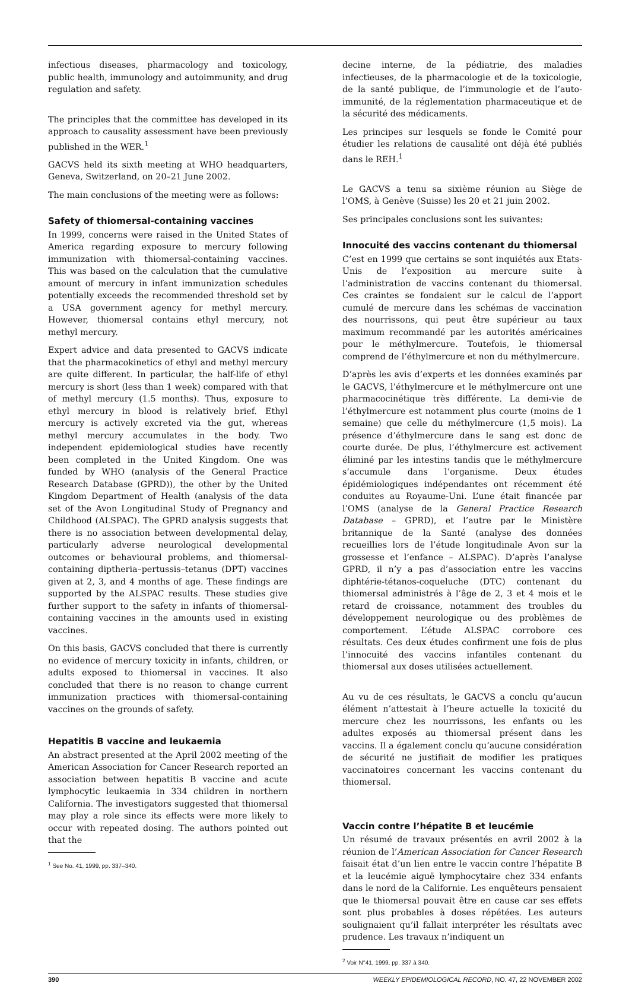infectious diseases, pharmacology and toxicology, public health, immunology and autoimmunity, and drug regulation and safety.
The principles that the committee has developed in its approach to causality assessment have been previously published in the WER.<sup>1</sup>
GACVS held its sixth meeting at WHO headquarters, Geneva, Switzerland, on 20–21 June 2002.
The main conclusions of the meeting were as follows:
Safety of thiomersal-containing vaccines
In 1999, concerns were raised in the United States of America regarding exposure to mercury following immunization with thiomersal-containing vaccines. This was based on the calculation that the cumulative amount of mercury in infant immunization schedules potentially exceeds the recommended threshold set by a USA government agency for methyl mercury. However, thiomersal contains ethyl mercury, not methyl mercury.
Expert advice and data presented to GACVS indicate that the pharmacokinetics of ethyl and methyl mercury are quite different. In particular, the half-life of ethyl mercury is short (less than 1 week) compared with that of methyl mercury (1.5 months). Thus, exposure to ethyl mercury in blood is relatively brief. Ethyl mercury is actively excreted via the gut, whereas methyl mercury accumulates in the body. Two independent epidemiological studies have recently been completed in the United Kingdom. One was funded by WHO (analysis of the General Practice Research Database (GPRD)), the other by the United Kingdom Department of Health (analysis of the data set of the Avon Longitudinal Study of Pregnancy and Childhood (ALSPAC). The GPRD analysis suggests that there is no association between developmental delay, particularly adverse neurological developmental outcomes or behavioural problems, and thiomersal-containing diptheria–pertussis–tetanus (DPT) vaccines given at 2, 3, and 4 months of age. These findings are supported by the ALSPAC results. These studies give further support to the safety in infants of thiomersal-containing vaccines in the amounts used in existing vaccines.
On this basis, GACVS concluded that there is currently no evidence of mercury toxicity in infants, children, or adults exposed to thiomersal in vaccines. It also concluded that there is no reason to change current immunization practices with thiomersal-containing vaccines on the grounds of safety.
Hepatitis B vaccine and leukaemia
An abstract presented at the April 2002 meeting of the American Association for Cancer Research reported an association between hepatitis B vaccine and acute lymphocytic leukaemia in 334 children in northern California. The investigators suggested that thiomersal may play a role since its effects were more likely to occur with repeated dosing. The authors pointed out that the
<sup>1</sup> See No. 41, 1999, pp. 337–340.
decine interne, de la pédiatrie, des maladies infectieuses, de la pharmacologie et de la toxicologie, de la santé publique, de l’immunologie et de l’auto-immunité, de la réglementation pharmaceutique et de la sécurité des médicaments.
Les principes sur lesquels se fonde le Comité pour étudier les relations de causalité ont déjà été publiés dans le REH.<sup>1</sup>
Le GACVS a tenu sa sixième réunion au Siège de l’OMS, à Genève (Suisse) les 20 et 21 juin 2002.
Ses principales conclusions sont les suivantes:
Innocuité des vaccins contenant du thiomersal
C’est en 1999 que certains se sont inquiétés aux Etats-Unis de l’exposition au mercure suite à l’administration de vaccins contenant du thiomersal. Ces craintes se fondaient sur le calcul de l’apport cumulé de mercure dans les schémas de vaccination des nourrissons, qui peut être supérieur au taux maximum recommandé par les autorités américaines pour le méthylmercure. Toutefois, le thiomersal comprend de l’éthylmercure et non du méthylmercure.
D’après les avis d’experts et les données examinés par le GACVS, l’éthylmercure et le méthylmercure ont une pharmacocinétique très différente. La demi-vie de l’éthylmercure est notamment plus courte (moins de 1 semaine) que celle du méthylmercure (1,5 mois). La présence d’éthylmercure dans le sang est donc de courte durée. De plus, l’éthylmercure est activement éliminé par les intestins tandis que le méthylmercure s’accumule dans l’organisme. Deux études épidémiologiques indépendantes ont récemment été conduites au Royaume-Uni. L’une était financée par l’OMS (analyse de la General Practice Research Database – GPRD), et l’autre par le Ministère britannique de la Santé (analyse des données recueillies lors de l’étude longitudinale Avon sur la grossesse et l’enfance – ALSPAC). D’après l’analyse GPRD, il n’y a pas d’association entre les vaccins diphtérie-tétanos-coqueluche (DTC) contenant du thiomersal administrés à l’âge de 2, 3 et 4 mois et le retard de croissance, notamment des troubles du développement neurologique ou des problèmes de comportement. L’étude ALSPAC corrobore ces résultats. Ces deux études confirment une fois de plus l’innocuité des vaccins infantiles contenant du thiomersal aux doses utilisées actuellement.
Au vu de ces résultats, le GACVS a conclu qu’aucun élément n’attestait à l’heure actuelle la toxicité du mercure chez les nourrissons, les enfants ou les adultes exposés au thiomersal présent dans les vaccins. Il a également conclu qu’aucune considération de sécurité ne justifiait de modifier les pratiques vaccinatoires concernant les vaccins contenant du thiomersal.
Vaccin contre l’hépatite B et leucémie
Un résumé de travaux présentés en avril 2002 à la réunion de l’American Association for Cancer Research faisait état d’un lien entre le vaccin contre l’hépatite B et la leucémie aiguë lymphocytaire chez 334 enfants dans le nord de la Californie. Les enquêteurs pensaient que le thiomersal pouvait être en cause car ses effets sont plus probables à doses répétées. Les auteurs soulignaient qu’il fallait interpréter les résultats avec prudence. Les travaux n’indiquent un
<sup>2</sup> Voir N°41, 1999, pp. 337 à 340.
390 WEEKLY EPIDEMIOLOGICAL RECORD, NO. 47, 22 NOVEMBER 2002